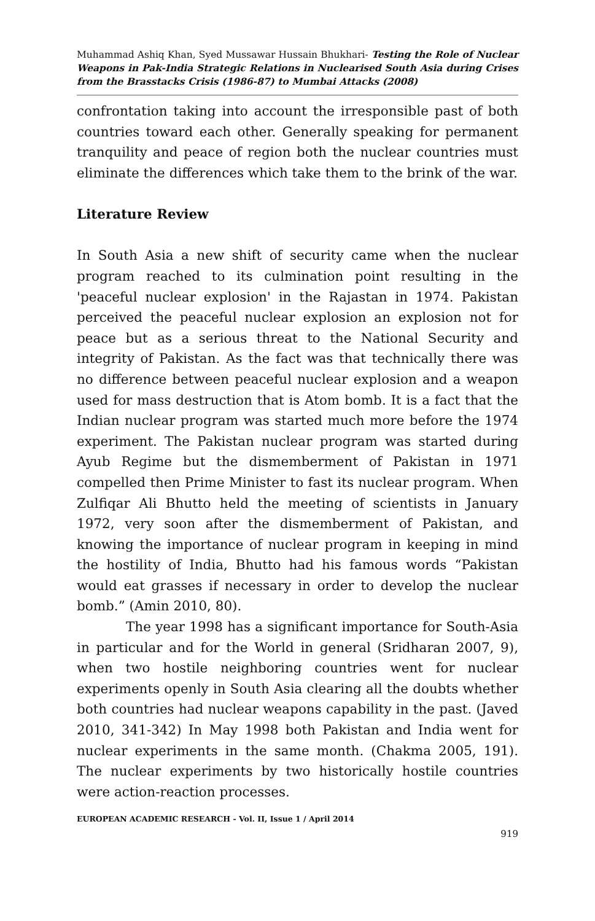Muhammad Ashiq Khan, Syed Mussawar Hussain Bhukhari- Testing the Role of Nuclear Weapons in Pak-India Strategic Relations in Nuclearised South Asia during Crises from the Brasstacks Crisis (1986-87) to Mumbai Attacks (2008)
confrontation taking into account the irresponsible past of both countries toward each other. Generally speaking for permanent tranquility and peace of region both the nuclear countries must eliminate the differences which take them to the brink of the war.
Literature Review
In South Asia a new shift of security came when the nuclear program reached to its culmination point resulting in the 'peaceful nuclear explosion' in the Rajastan in 1974. Pakistan perceived the peaceful nuclear explosion an explosion not for peace but as a serious threat to the National Security and integrity of Pakistan. As the fact was that technically there was no difference between peaceful nuclear explosion and a weapon used for mass destruction that is Atom bomb. It is a fact that the Indian nuclear program was started much more before the 1974 experiment. The Pakistan nuclear program was started during Ayub Regime but the dismemberment of Pakistan in 1971 compelled then Prime Minister to fast its nuclear program. When Zulfiqar Ali Bhutto held the meeting of scientists in January 1972, very soon after the dismemberment of Pakistan, and knowing the importance of nuclear program in keeping in mind the hostility of India, Bhutto had his famous words “Pakistan would eat grasses if necessary in order to develop the nuclear bomb.” (Amin 2010, 80).
The year 1998 has a significant importance for South-Asia in particular and for the World in general (Sridharan 2007, 9), when two hostile neighboring countries went for nuclear experiments openly in South Asia clearing all the doubts whether both countries had nuclear weapons capability in the past. (Javed 2010, 341-342) In May 1998 both Pakistan and India went for nuclear experiments in the same month. (Chakma 2005, 191). The nuclear experiments by two historically hostile countries were action-reaction processes.
EUROPEAN ACADEMIC RESEARCH - Vol. II, Issue 1 / April 2014
919